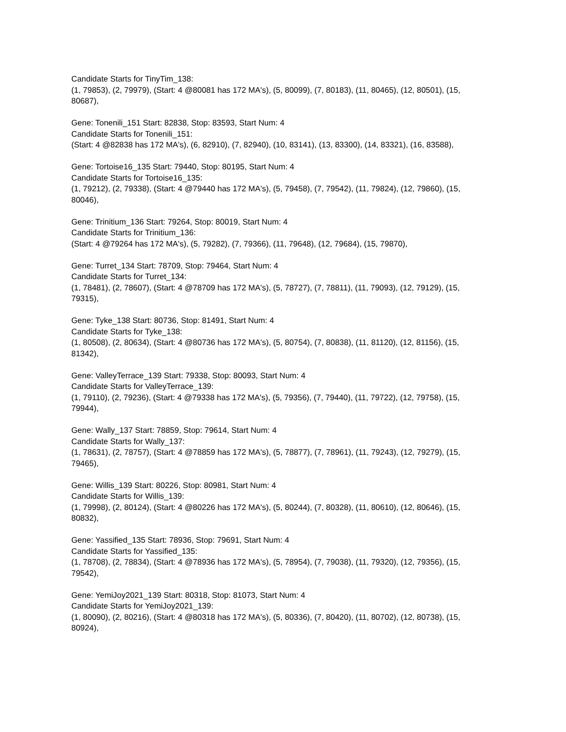Candidate Starts for TinyTim_138:
(1, 79853), (2, 79979), (Start: 4 @80081 has 172 MA's), (5, 80099), (7, 80183), (11, 80465), (12, 80501), (15, 80687),
Gene: Tonenili_151 Start: 82838, Stop: 83593, Start Num: 4
Candidate Starts for Tonenili_151:
(Start: 4 @82838 has 172 MA's), (6, 82910), (7, 82940), (10, 83141), (13, 83300), (14, 83321), (16, 83588),
Gene: Tortoise16_135 Start: 79440, Stop: 80195, Start Num: 4
Candidate Starts for Tortoise16_135:
(1, 79212), (2, 79338), (Start: 4 @79440 has 172 MA's), (5, 79458), (7, 79542), (11, 79824), (12, 79860), (15, 80046),
Gene: Trinitium_136 Start: 79264, Stop: 80019, Start Num: 4
Candidate Starts for Trinitium_136:
(Start: 4 @79264 has 172 MA's), (5, 79282), (7, 79366), (11, 79648), (12, 79684), (15, 79870),
Gene: Turret_134 Start: 78709, Stop: 79464, Start Num: 4
Candidate Starts for Turret_134:
(1, 78481), (2, 78607), (Start: 4 @78709 has 172 MA's), (5, 78727), (7, 78811), (11, 79093), (12, 79129), (15, 79315),
Gene: Tyke_138 Start: 80736, Stop: 81491, Start Num: 4
Candidate Starts for Tyke_138:
(1, 80508), (2, 80634), (Start: 4 @80736 has 172 MA's), (5, 80754), (7, 80838), (11, 81120), (12, 81156), (15, 81342),
Gene: ValleyTerrace_139 Start: 79338, Stop: 80093, Start Num: 4
Candidate Starts for ValleyTerrace_139:
(1, 79110), (2, 79236), (Start: 4 @79338 has 172 MA's), (5, 79356), (7, 79440), (11, 79722), (12, 79758), (15, 79944),
Gene: Wally_137 Start: 78859, Stop: 79614, Start Num: 4
Candidate Starts for Wally_137:
(1, 78631), (2, 78757), (Start: 4 @78859 has 172 MA's), (5, 78877), (7, 78961), (11, 79243), (12, 79279), (15, 79465),
Gene: Willis_139 Start: 80226, Stop: 80981, Start Num: 4
Candidate Starts for Willis_139:
(1, 79998), (2, 80124), (Start: 4 @80226 has 172 MA's), (5, 80244), (7, 80328), (11, 80610), (12, 80646), (15, 80832),
Gene: Yassified_135 Start: 78936, Stop: 79691, Start Num: 4
Candidate Starts for Yassified_135:
(1, 78708), (2, 78834), (Start: 4 @78936 has 172 MA's), (5, 78954), (7, 79038), (11, 79320), (12, 79356), (15, 79542),
Gene: YemiJoy2021_139 Start: 80318, Stop: 81073, Start Num: 4
Candidate Starts for YemiJoy2021_139:
(1, 80090), (2, 80216), (Start: 4 @80318 has 172 MA's), (5, 80336), (7, 80420), (11, 80702), (12, 80738), (15, 80924),